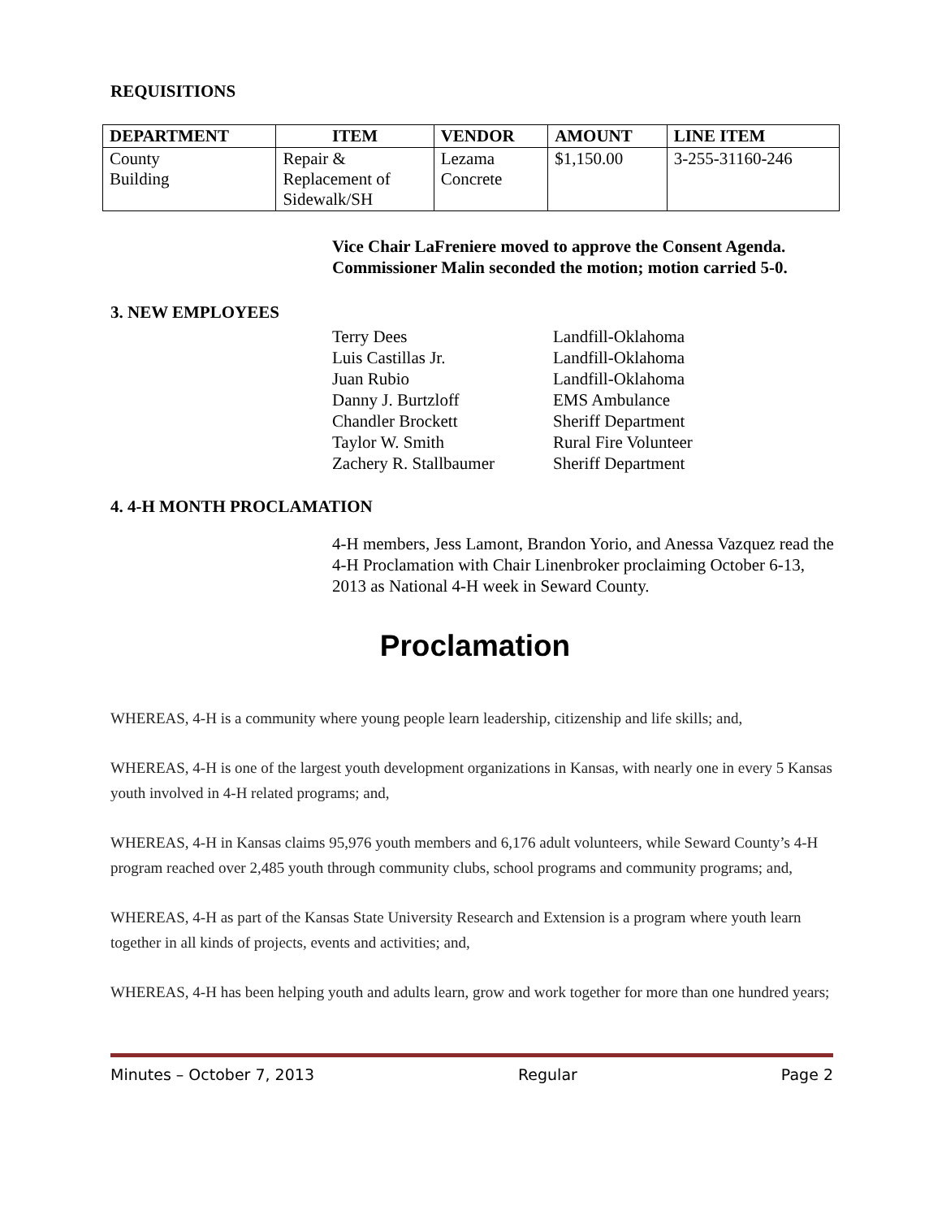REQUISITIONS
| DEPARTMENT | ITEM | VENDOR | AMOUNT | LINE ITEM |
| --- | --- | --- | --- | --- |
| County Building | Repair & Replacement of Sidewalk/SH | Lezama Concrete | $1,150.00 | 3-255-31160-246 |
Vice Chair LaFreniere moved to approve the Consent Agenda.
Commissioner Malin seconded the motion; motion carried 5-0.
3. NEW EMPLOYEES
Terry Dees
Luis Castillas Jr.
Juan Rubio
Danny J. Burtzloff
Chandler Brockett
Taylor W. Smith
Zachery R. Stallbaumer
Landfill-Oklahoma
Landfill-Oklahoma
Landfill-Oklahoma
EMS Ambulance
Sheriff Department
Rural Fire Volunteer
Sheriff Department
4. 4-H MONTH PROCLAMATION
4-H members, Jess Lamont, Brandon Yorio, and Anessa Vazquez read the 4-H Proclamation with Chair Linenbroker proclaiming October 6-13, 2013 as National 4-H week in Seward County.
Proclamation
WHEREAS, 4-H is a community where young people learn leadership, citizenship and life skills; and,
WHEREAS, 4-H is one of the largest youth development organizations in Kansas, with nearly one in every 5 Kansas youth involved in 4-H related programs; and,
WHEREAS, 4-H in Kansas claims 95,976 youth members and 6,176 adult volunteers, while Seward County’s 4-H program reached over 2,485 youth through community clubs, school programs and community programs; and,
WHEREAS, 4-H as part of the Kansas State University Research and Extension is a program where youth learn together in all kinds of projects, events and activities; and,
WHEREAS, 4-H has been helping youth and adults learn, grow and work together for more than one hundred years;
Minutes – October 7, 2013 Regular Page 2